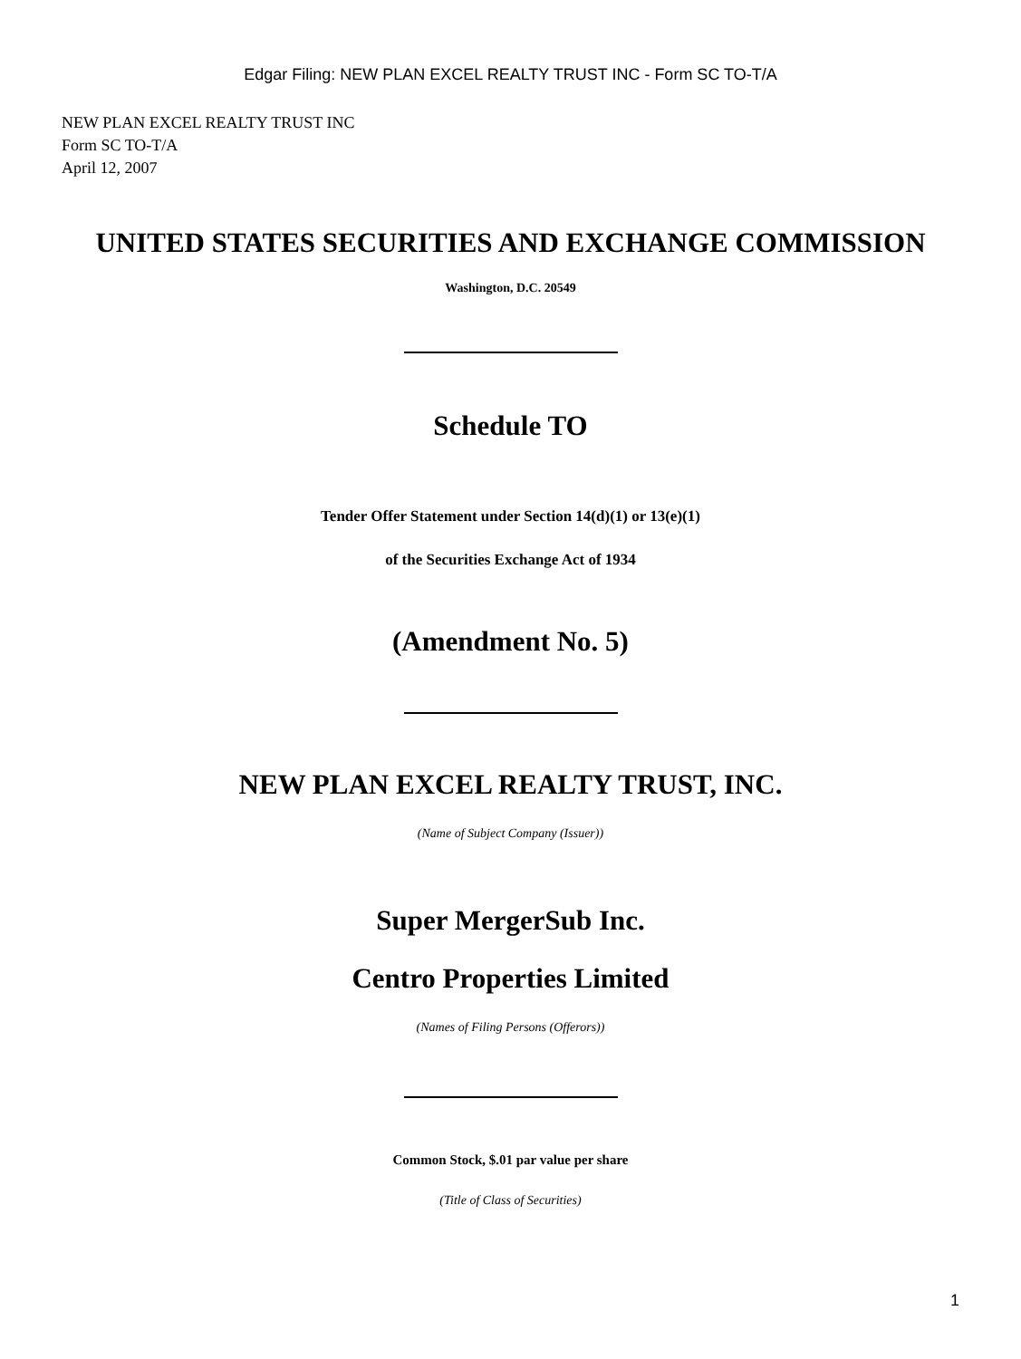Edgar Filing: NEW PLAN EXCEL REALTY TRUST INC - Form SC TO-T/A
NEW PLAN EXCEL REALTY TRUST INC
Form SC TO-T/A
April 12, 2007
UNITED STATES SECURITIES AND EXCHANGE COMMISSION
Washington, D.C. 20549
Schedule TO
Tender Offer Statement under Section 14(d)(1) or 13(e)(1)
of the Securities Exchange Act of 1934
(Amendment No. 5)
NEW PLAN EXCEL REALTY TRUST, INC.
(Name of Subject Company (Issuer))
Super MergerSub Inc.
Centro Properties Limited
(Names of Filing Persons (Offerors))
Common Stock, $.01 par value per share
(Title of Class of Securities)
1